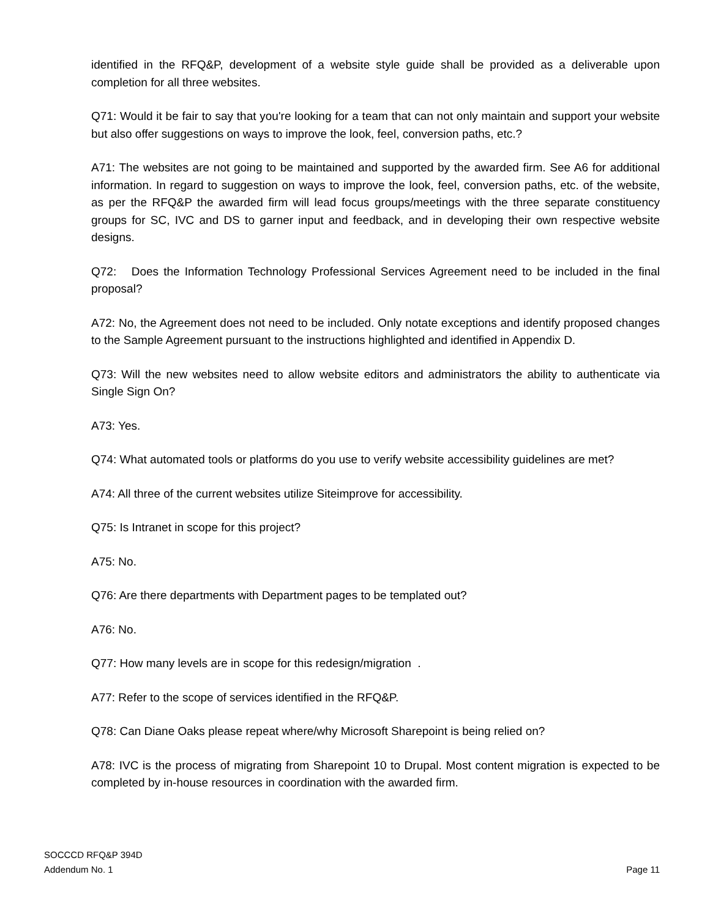identified in the RFQ&P, development of a website style guide shall be provided as a deliverable upon completion for all three websites.
Q71: Would it be fair to say that you're looking for a team that can not only maintain and support your website but also offer suggestions on ways to improve the look, feel, conversion paths, etc.?
A71: The websites are not going to be maintained and supported by the awarded firm. See A6 for additional information. In regard to suggestion on ways to improve the look, feel, conversion paths, etc. of the website, as per the RFQ&P the awarded firm will lead focus groups/meetings with the three separate constituency groups for SC, IVC and DS to garner input and feedback, and in developing their own respective website designs.
Q72: Does the Information Technology Professional Services Agreement need to be included in the final proposal?
A72: No, the Agreement does not need to be included. Only notate exceptions and identify proposed changes to the Sample Agreement pursuant to the instructions highlighted and identified in Appendix D.
Q73: Will the new websites need to allow website editors and administrators the ability to authenticate via Single Sign On?
A73: Yes.
Q74: What automated tools or platforms do you use to verify website accessibility guidelines are met?
A74: All three of the current websites utilize Siteimprove for accessibility.
Q75: Is Intranet in scope for this project?
A75: No.
Q76: Are there departments with Department pages to be templated out?
A76: No.
Q77: How many levels are in scope for this redesign/migration .
A77: Refer to the scope of services identified in the RFQ&P.
Q78: Can Diane Oaks please repeat where/why Microsoft Sharepoint is being relied on?
A78: IVC is the process of migrating from Sharepoint 10 to Drupal. Most content migration is expected to be completed by in-house resources in coordination with the awarded firm.
SOCCCD RFQ&P 394D
Addendum No. 1
Page 11